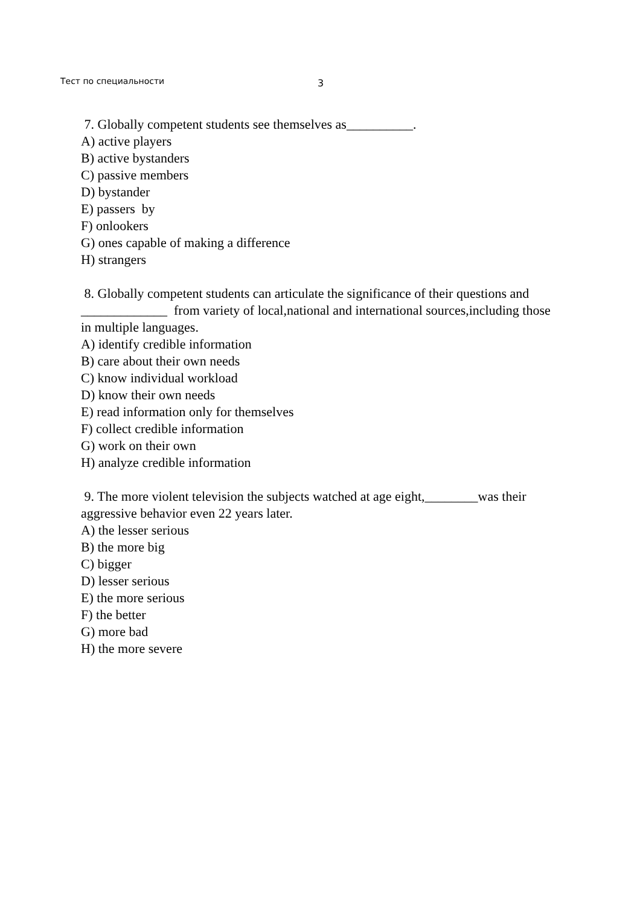Тест по специальности 3
7. Globally competent students see themselves as__________.
A) active players
B) active bystanders
C) passive members
D) bystander
E) passers by
F) onlookers
G) ones capable of making a difference
H) strangers
8. Globally competent students can articulate the significance of their questions and _____________ from variety of local,national and international sources,including those in multiple languages.
A) identify credible information
B) care about their own needs
C) know individual workload
D) know their own needs
E) read information only for themselves
F) collect credible information
G) work on their own
H) analyze credible information
9. The more violent television the subjects watched at age eight,________was their aggressive behavior even 22 years later.
A) the lesser serious
B) the more big
C) bigger
D) lesser serious
E) the more serious
F) the better
G) more bad
H) the more severe